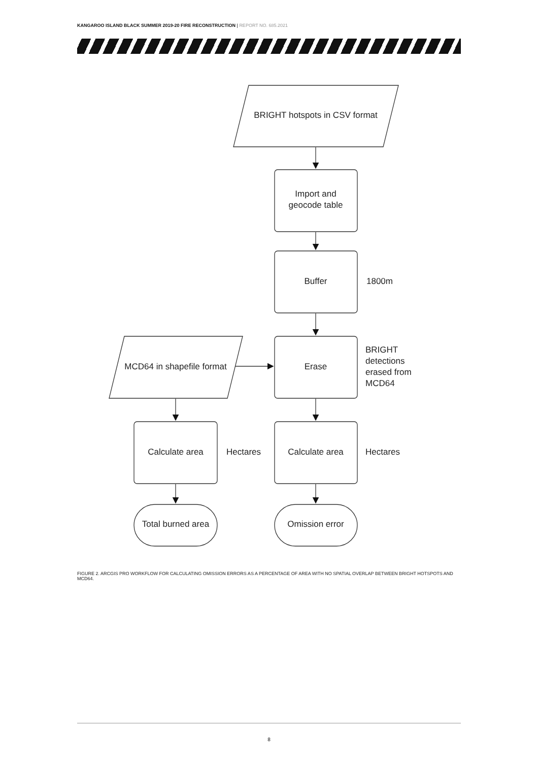KANGAROO ISLAND BLACK SUMMER 2019-20 FIRE RECONSTRUCTION | REPORT NO. 685.2021
BRIGHT hotspots in CSV format
Import and
geocode table
Buffer
Erase
MCD64 in shapefile format
Calculate area
Calculate area
Total burned area
Omission error
Hectares
1800m
BRIGHT
detections
erased from
MCD64
Hectares
FIGURE 2. ARCGIS PRO WORKFLOW FOR CALCULATING OMISSION ERRORS AS A PERCENTAGE OF AREA WITH NO SPATIAL OVERLAP BETWEEN BRIGHT HOTSPOTS AND MCD64.
8